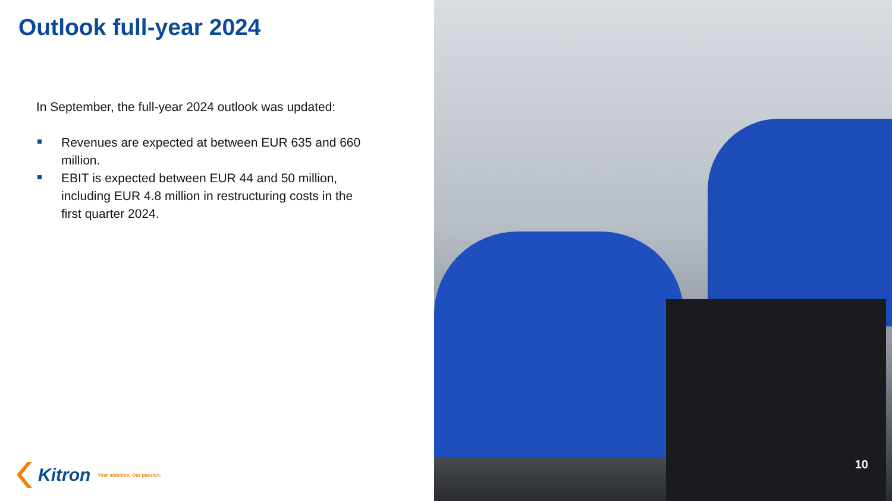Outlook full-year 2024
In September, the full-year 2024 outlook was updated:
Revenues are expected at between EUR 635 and 660 million.
EBIT is expected between EUR 44 and 50 million, including EUR 4.8 million in restructuring costs in the first quarter 2024.
Kitron Your ambition. Our passion.
10